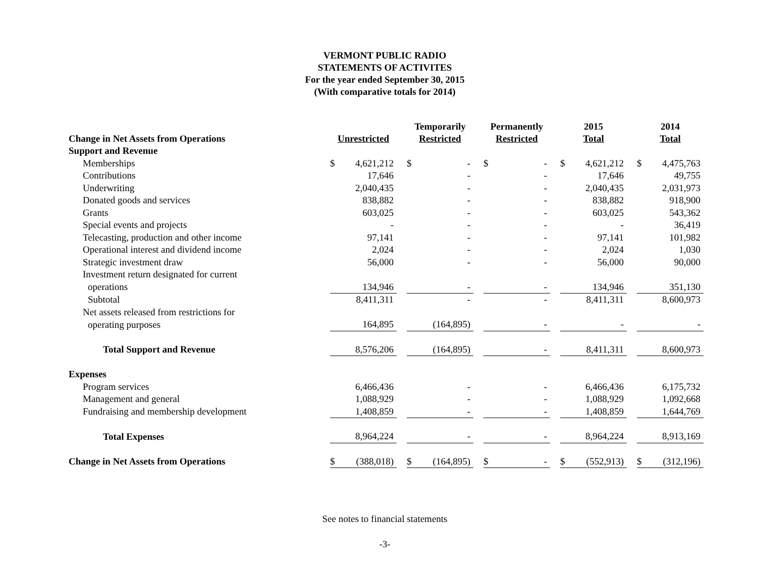VERMONT PUBLIC RADIO
STATEMENTS OF ACTIVITES
For the year ended September 30, 2015
(With comparative totals for 2014)
| Change in Net Assets from Operations | Unrestricted | | | Temporarily Restricted | | | Permanently Restricted | | | 2015 Total | | | 2014 Total | |
| --- | --- | --- | --- | --- | --- | --- | --- | --- | --- | --- | --- | --- | --- | --- |
| Support and Revenue | | | | | | | | | | | | | | |
| Memberships | $ | 4,621,212 | | $ | - | | $ | - | | $ | 4,621,212 | | $ | 4,475,763 |
| Contributions | | 17,646 | | | - | | | - | | | 17,646 | | | 49,755 |
| Underwriting | | 2,040,435 | | | - | | | - | | | 2,040,435 | | | 2,031,973 |
| Donated goods and services | | 838,882 | | | - | | | - | | | 838,882 | | | 918,900 |
| Grants | | 603,025 | | | - | | | - | | | 603,025 | | | 543,362 |
| Special events and projects | | - | | | - | | | - | | | - | | | 36,419 |
| Telecasting, production and other income | | 97,141 | | | - | | | - | | | 97,141 | | | 101,982 |
| Operational interest and dividend income | | 2,024 | | | - | | | - | | | 2,024 | | | 1,030 |
| Strategic investment draw | | 56,000 | | | - | | | - | | | 56,000 | | | 90,000 |
| Investment return designated for current | | | | | | | | | | | | | | |
| operations | | 134,946 | | | - | | | - | | | 134,946 | | | 351,130 |
| Subtotal | | 8,411,311 | | | - | | | - | | | 8,411,311 | | | 8,600,973 |
| Net assets released from restrictions for | | | | | | | | | | | | | | |
| operating purposes | | 164,895 | | | (164,895) | | | - | | | - | | | - |
| Total Support and Revenue | | 8,576,206 | | | (164,895) | | | - | | | 8,411,311 | | | 8,600,973 |
| Expenses | | | | | | | | | | | | | | |
| Program services | | 6,466,436 | | | - | | | - | | | 6,466,436 | | | 6,175,732 |
| Management and general | | 1,088,929 | | | - | | | - | | | 1,088,929 | | | 1,092,668 |
| Fundraising and membership development | | 1,408,859 | | | - | | | - | | | 1,408,859 | | | 1,644,769 |
| Total Expenses | | 8,964,224 | | | - | | | - | | | 8,964,224 | | | 8,913,169 |
| Change in Net Assets from Operations | $ | (388,018) | | $ | (164,895) | | $ | - | | $ | (552,913) | | $ | (312,196) |
See notes to financial statements
-3-